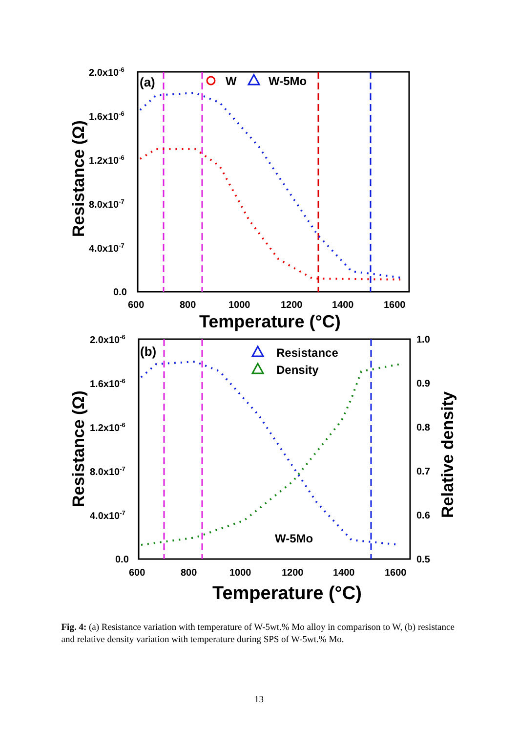2.0x10-6
1.6x10-6
1.2x10-6
8.0x10-7
4.0x10-7
0.0
600
800
1000
1200
1400
1600
Temperature (°C)
Resistance (Ω)
(a)
W
W-5Mo
2.0x10-6
1.6x10-6
1.2x10-6
8.0x10-7
4.0x10-7
0.0
1.0
0.9
0.8
0.7
0.6
0.5
600
800
1000
1200
1400
1600
Temperature (°C)
Resistance (Ω)
Relative density
(b)
Resistance
Density
W-5Mo
Fig. 4: (a) Resistance variation with temperature of W-5wt.% Mo alloy in comparison to W, (b) resistance and relative density variation with temperature during SPS of W-5wt.% Mo.
13